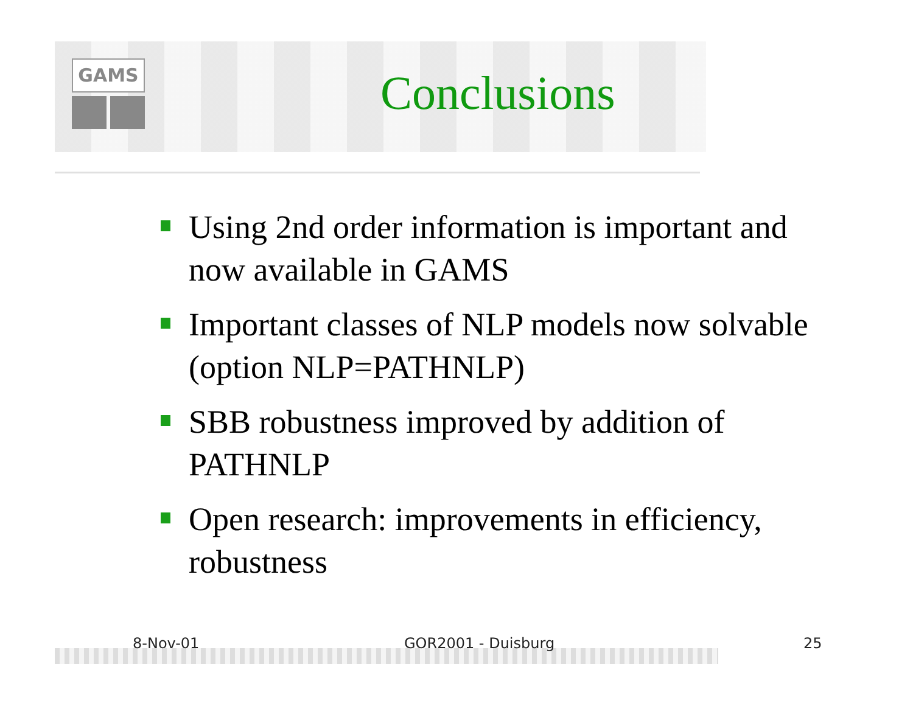GAMS
Conclusions
Using 2nd order information is important and now available in GAMS
Important classes of NLP models now solvable (option NLP=PATHNLP)
SBB robustness improved by addition of PATHNLP
Open research: improvements in efficiency, robustness
8-Nov-01 GOR2001 - Duisburg 25